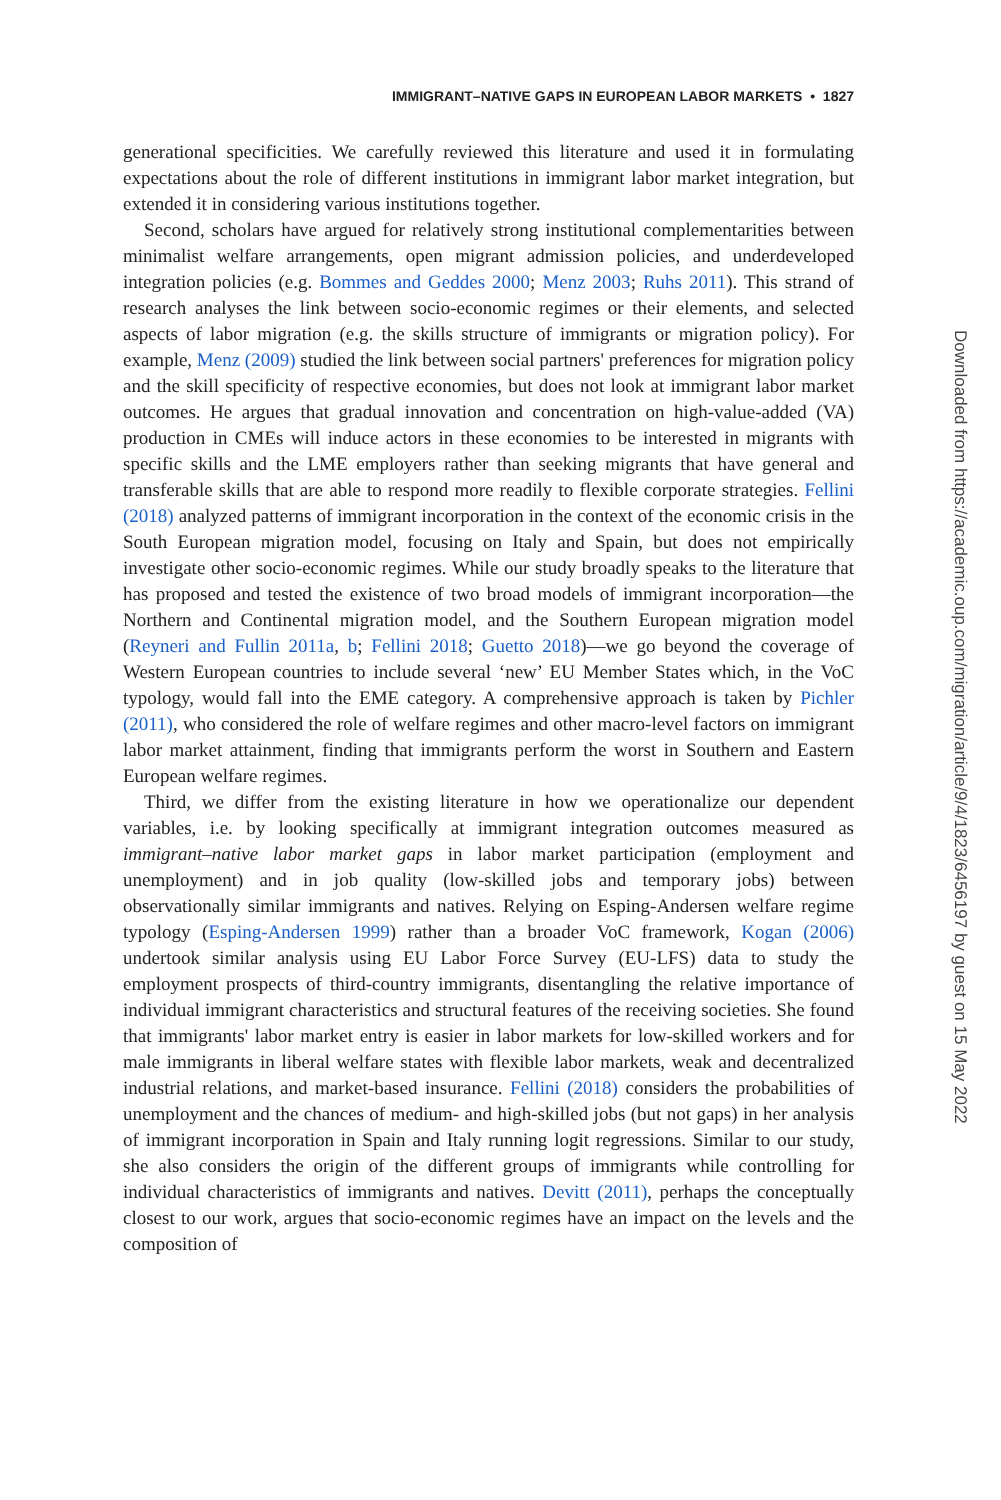IMMIGRANT–NATIVE GAPS IN EUROPEAN LABOR MARKETS • 1827
generational specificities. We carefully reviewed this literature and used it in formulating expectations about the role of different institutions in immigrant labor market integration, but extended it in considering various institutions together.
Second, scholars have argued for relatively strong institutional complementarities between minimalist welfare arrangements, open migrant admission policies, and underdeveloped integration policies (e.g. Bommes and Geddes 2000; Menz 2003; Ruhs 2011). This strand of research analyses the link between socio-economic regimes or their elements, and selected aspects of labor migration (e.g. the skills structure of immigrants or migration policy). For example, Menz (2009) studied the link between social partners' preferences for migration policy and the skill specificity of respective economies, but does not look at immigrant labor market outcomes. He argues that gradual innovation and concentration on high-value-added (VA) production in CMEs will induce actors in these economies to be interested in migrants with specific skills and the LME employers rather than seeking migrants that have general and transferable skills that are able to respond more readily to flexible corporate strategies. Fellini (2018) analyzed patterns of immigrant incorporation in the context of the economic crisis in the South European migration model, focusing on Italy and Spain, but does not empirically investigate other socio-economic regimes. While our study broadly speaks to the literature that has proposed and tested the existence of two broad models of immigrant incorporation—the Northern and Continental migration model, and the Southern European migration model (Reyneri and Fullin 2011a, b; Fellini 2018; Guetto 2018)—we go beyond the coverage of Western European countries to include several ‘new’ EU Member States which, in the VoC typology, would fall into the EME category. A comprehensive approach is taken by Pichler (2011), who considered the role of welfare regimes and other macro-level factors on immigrant labor market attainment, finding that immigrants perform the worst in Southern and Eastern European welfare regimes.
Third, we differ from the existing literature in how we operationalize our dependent variables, i.e. by looking specifically at immigrant integration outcomes measured as immigrant–native labor market gaps in labor market participation (employment and unemployment) and in job quality (low-skilled jobs and temporary jobs) between observationally similar immigrants and natives. Relying on Esping-Andersen welfare regime typology (Esping-Andersen 1999) rather than a broader VoC framework, Kogan (2006) undertook similar analysis using EU Labor Force Survey (EU-LFS) data to study the employment prospects of third-country immigrants, disentangling the relative importance of individual immigrant characteristics and structural features of the receiving societies. She found that immigrants' labor market entry is easier in labor markets for low-skilled workers and for male immigrants in liberal welfare states with flexible labor markets, weak and decentralized industrial relations, and market-based insurance. Fellini (2018) considers the probabilities of unemployment and the chances of medium- and high-skilled jobs (but not gaps) in her analysis of immigrant incorporation in Spain and Italy running logit regressions. Similar to our study, she also considers the origin of the different groups of immigrants while controlling for individual characteristics of immigrants and natives. Devitt (2011), perhaps the conceptually closest to our work, argues that socio-economic regimes have an impact on the levels and the composition of
Downloaded from https://academic.oup.com/migration/article/9/4/1823/6456197 by guest on 15 May 2022